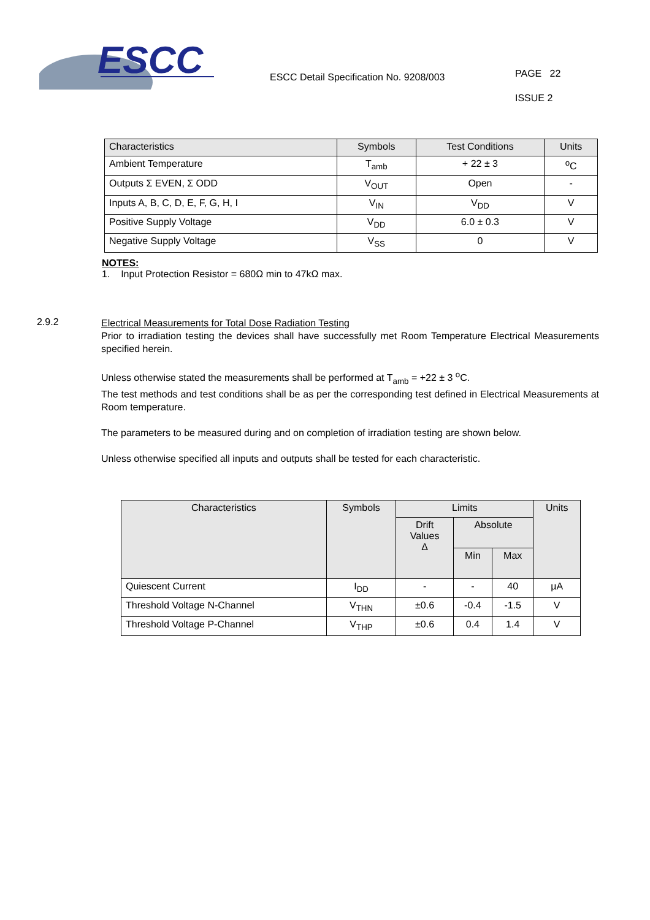ESCC
ESCC Detail Specification No. 9208/003
PAGE 22
ISSUE 2
| Characteristics | Symbols | Test Conditions | Units |
| --- | --- | --- | --- |
| Ambient Temperature | T<sub>amb</sub> | + 22 ± 3 | <sup>o</sup> C |
| Outputs Σ EVEN, Σ ODD | V<sub>OUT</sub> | Open | - |
| Inputs A, B, C, D, E, F, G, H, I | V<sub>IN</sub> | V<sub>DD</sub> | V |
| Positive Supply Voltage | V<sub>DD</sub> | 6.0 ± 0.3 | V |
| Negative Supply Voltage | V<sub>SS</sub> | 0 | V |
NOTES:
1. Input Protection Resistor = 680Ω min to 47kΩ max.
2.9.2
Electrical Measurements for Total Dose Radiation Testing
Prior to irradiation testing the devices shall have successfully met Room Temperature Electrical Measurements specified herein.
Unless otherwise stated the measurements shall be performed at T<sub>amb</sub> = +22 ± 3 <sup>o</sup>C.
The test methods and test conditions shall be as per the corresponding test defined in Electrical Measurements at Room temperature.
The parameters to be measured during and on completion of irradiation testing are shown below.
Unless otherwise specified all inputs and outputs shall be tested for each characteristic.
| Characteristics | Symbols | Limits | | | Units |
| --- | --- | --- | --- | --- | --- |
| | | Drift Values Δ | Absolute | | |
| | | | Min | Max | |
| Quiescent Current | I<sub>DD</sub> | - | - | 40 | µA |
| Threshold Voltage N-Channel | V<sub>THN</sub> | ±0.6 | -0.4 | -1.5 | V |
| Threshold Voltage P-Channel | V<sub>THP</sub> | ±0.6 | 0.4 | 1.4 | V |